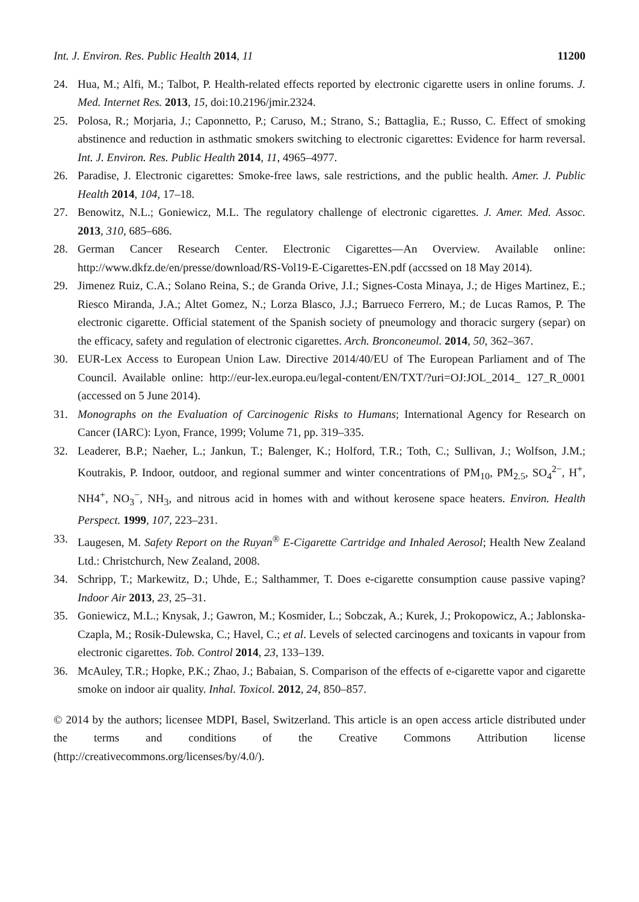Int. J. Environ. Res. Public Health 2014, 11 11200
24. Hua, M.; Alfi, M.; Talbot, P. Health-related effects reported by electronic cigarette users in online forums. J. Med. Internet Res. 2013, 15, doi:10.2196/jmir.2324.
25. Polosa, R.; Morjaria, J.; Caponnetto, P.; Caruso, M.; Strano, S.; Battaglia, E.; Russo, C. Effect of smoking abstinence and reduction in asthmatic smokers switching to electronic cigarettes: Evidence for harm reversal. Int. J. Environ. Res. Public Health 2014, 11, 4965–4977.
26. Paradise, J. Electronic cigarettes: Smoke-free laws, sale restrictions, and the public health. Amer. J. Public Health 2014, 104, 17–18.
27. Benowitz, N.L.; Goniewicz, M.L. The regulatory challenge of electronic cigarettes. J. Amer. Med. Assoc. 2013, 310, 685–686.
28. German Cancer Research Center. Electronic Cigarettes—An Overview. Available online: http://www.dkfz.de/en/presse/download/RS-Vol19-E-Cigarettes-EN.pdf (accssed on 18 May 2014).
29. Jimenez Ruiz, C.A.; Solano Reina, S.; de Granda Orive, J.I.; Signes-Costa Minaya, J.; de Higes Martinez, E.; Riesco Miranda, J.A.; Altet Gomez, N.; Lorza Blasco, J.J.; Barrueco Ferrero, M.; de Lucas Ramos, P. The electronic cigarette. Official statement of the Spanish society of pneumology and thoracic surgery (separ) on the efficacy, safety and regulation of electronic cigarettes. Arch. Bronconeumol. 2014, 50, 362–367.
30. EUR-Lex Access to European Union Law. Directive 2014/40/EU of The European Parliament and of The Council. Available online: http://eur-lex.europa.eu/legal-content/EN/TXT/?uri=OJ:JOL_2014_ 127_R_0001 (accessed on 5 June 2014).
31. Monographs on the Evaluation of Carcinogenic Risks to Humans; International Agency for Research on Cancer (IARC): Lyon, France, 1999; Volume 71, pp. 319–335.
32. Leaderer, B.P.; Naeher, L.; Jankun, T.; Balenger, K.; Holford, T.R.; Toth, C.; Sullivan, J.; Wolfson, J.M.; Koutrakis, P. Indoor, outdoor, and regional summer and winter concentrations of PM<sub>10</sub>, PM<sub>2.5</sub>, SO<sub>4</sub><sup>2−</sup>, H<sup>+</sup>, NH4<sup>+</sup>, NO<sub>3</sub><sup>−</sup>, NH<sub>3</sub>, and nitrous acid in homes with and without kerosene space heaters. Environ. Health Perspect. 1999, 107, 223–231.
33. Laugesen, M. Safety Report on the Ruyan<sup>®</sup> E-Cigarette Cartridge and Inhaled Aerosol; Health New Zealand Ltd.: Christchurch, New Zealand, 2008.
34. Schripp, T.; Markewitz, D.; Uhde, E.; Salthammer, T. Does e-cigarette consumption cause passive vaping? Indoor Air 2013, 23, 25–31.
35. Goniewicz, M.L.; Knysak, J.; Gawron, M.; Kosmider, L.; Sobczak, A.; Kurek, J.; Prokopowicz, A.; Jablonska-Czapla, M.; Rosik-Dulewska, C.; Havel, C.; et al. Levels of selected carcinogens and toxicants in vapour from electronic cigarettes. Tob. Control 2014, 23, 133–139.
36. McAuley, T.R.; Hopke, P.K.; Zhao, J.; Babaian, S. Comparison of the effects of e-cigarette vapor and cigarette smoke on indoor air quality. Inhal. Toxicol. 2012, 24, 850–857.
© 2014 by the authors; licensee MDPI, Basel, Switzerland. This article is an open access article distributed under the terms and conditions of the Creative Commons Attribution license (http://creativecommons.org/licenses/by/4.0/).